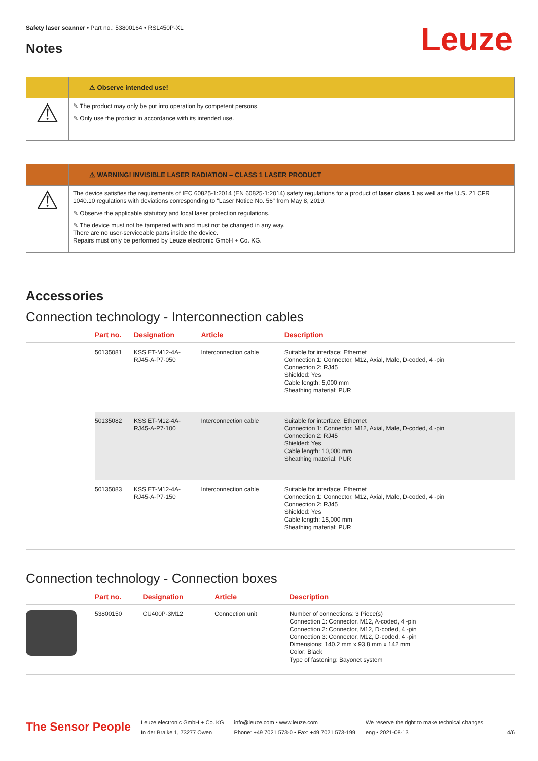Leuze
Safety laser scanner • Part no.: 53800164 • RSL450P-XL
Notes
⚠ Observe intended use!
⚠
✎ The product may only be put into operation by competent persons.
✎ Only use the product in accordance with its intended use.
⚠ WARNING! INVISIBLE LASER RADIATION – CLASS 1 LASER PRODUCT
⚠
The device satisfies the requirements of IEC 60825-1:2014 (EN 60825-1:2014) safety regulations for a product of laser class 1 as well as the U.S. 21 CFR 1040.10 regulations with deviations corresponding to "Laser Notice No. 56" from May 8, 2019.
✎ Observe the applicable statutory and local laser protection regulations.
✎ The device must not be tampered with and must not be changed in any way.
There are no user-serviceable parts inside the device.
Repairs must only be performed by Leuze electronic GmbH + Co. KG.
Accessories
Connection technology - Interconnection cables
| | Part no. | Designation | Article | Description |
| --- | --- | --- | --- | --- |
| | 50135081 | KSS ET-M12-4A- RJ45-A-P7-050 | Interconnection cable | Suitable for interface: Ethernet Connection 1: Connector, M12, Axial, Male, D-coded, 4 -pin Connection 2: RJ45 Shielded: Yes Cable length: 5,000 mm Sheathing material: PUR |
| | 50135082 | KSS ET-M12-4A- RJ45-A-P7-100 | Interconnection cable | Suitable for interface: Ethernet Connection 1: Connector, M12, Axial, Male, D-coded, 4 -pin Connection 2: RJ45 Shielded: Yes Cable length: 10,000 mm Sheathing material: PUR |
| | 50135083 | KSS ET-M12-4A- RJ45-A-P7-150 | Interconnection cable | Suitable for interface: Ethernet Connection 1: Connector, M12, Axial, Male, D-coded, 4 -pin Connection 2: RJ45 Shielded: Yes Cable length: 15,000 mm Sheathing material: PUR |
Connection technology - Connection boxes
| | Part no. | Designation | Article | Description |
| --- | --- | --- | --- | --- |
| | 53800150 | CU400P-3M12 | Connection unit | Number of connections: 3 Piece(s) Connection 1: Connector, M12, A-coded, 4 -pin Connection 2: Connector, M12, D-coded, 4 -pin Connection 3: Connector, M12, D-coded, 4 -pin Dimensions: 140.2 mm x 93.8 mm x 142 mm Color: Black Type of fastening: Bayonet system |
The Sensor People
Leuze electronic GmbH + Co. KG
In der Braike 1, 73277 Owen
info@leuze.com • www.leuze.com
Phone: +49 7021 573-0 • Fax: +49 7021 573-199
We reserve the right to make technical changes
eng • 2021-08-13
4/6